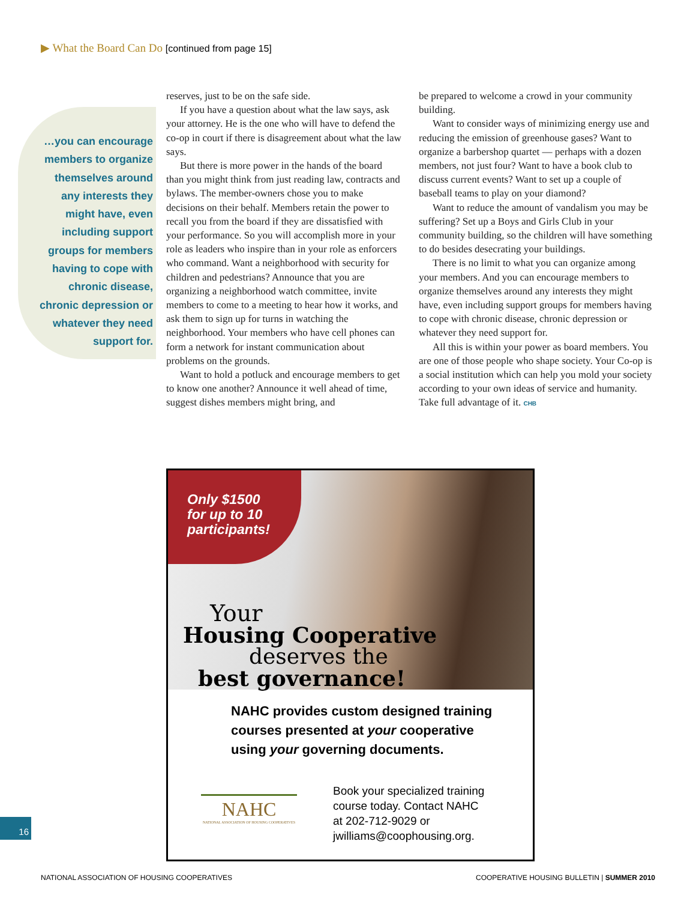▶ What the Board Can Do [continued from page 15]
…you can encourage members to organize themselves around any interests they might have, even including support groups for members having to cope with chronic disease, chronic depression or whatever they need support for.
reserves, just to be on the safe side.
If you have a question about what the law says, ask your attorney. He is the one who will have to defend the co-op in court if there is disagreement about what the law says.
But there is more power in the hands of the board than you might think from just reading law, contracts and bylaws. The member-owners chose you to make decisions on their behalf. Members retain the power to recall you from the board if they are dissatisfied with your performance. So you will accomplish more in your role as leaders who inspire than in your role as enforcers who command. Want a neighborhood with security for children and pedestrians? Announce that you are organizing a neighborhood watch committee, invite members to come to a meeting to hear how it works, and ask them to sign up for turns in watching the neighborhood. Your members who have cell phones can form a network for instant communication about problems on the grounds.
Want to hold a potluck and encourage members to get to know one another? Announce it well ahead of time, suggest dishes members might bring, and
be prepared to welcome a crowd in your community building.
Want to consider ways of minimizing energy use and reducing the emission of greenhouse gases? Want to organize a barbershop quartet — perhaps with a dozen members, not just four? Want to have a book club to discuss current events? Want to set up a couple of baseball teams to play on your diamond?
Want to reduce the amount of vandalism you may be suffering? Set up a Boys and Girls Club in your community building, so the children will have something to do besides desecrating your buildings.
There is no limit to what you can organize among your members. And you can encourage members to organize themselves around any interests they might have, even including support groups for members having to cope with chronic disease, chronic depression or whatever they need support for.
All this is within your power as board members. You are one of those people who shape society. Your Co-op is a social institution which can help you mold your society according to your own ideas of service and humanity. Take full advantage of it. CHB
Only $1500
for up to 10
participants!
Your
Housing Cooperative
deserves the
best governance!
NAHC provides custom designed training
courses presented at your cooperative
using your governing documents.
NAHC
NATIONAL ASSOCIATION OF HOUSING COOPERATIVES
Book your specialized training
course today. Contact NAHC
at 202-712-9029 or
jwilliams@coophousing.org.
16
NATIONAL ASSOCIATION OF HOUSING COOPERATIVES
COOPERATIVE HOUSING BULLETIN | SUMMER 2010